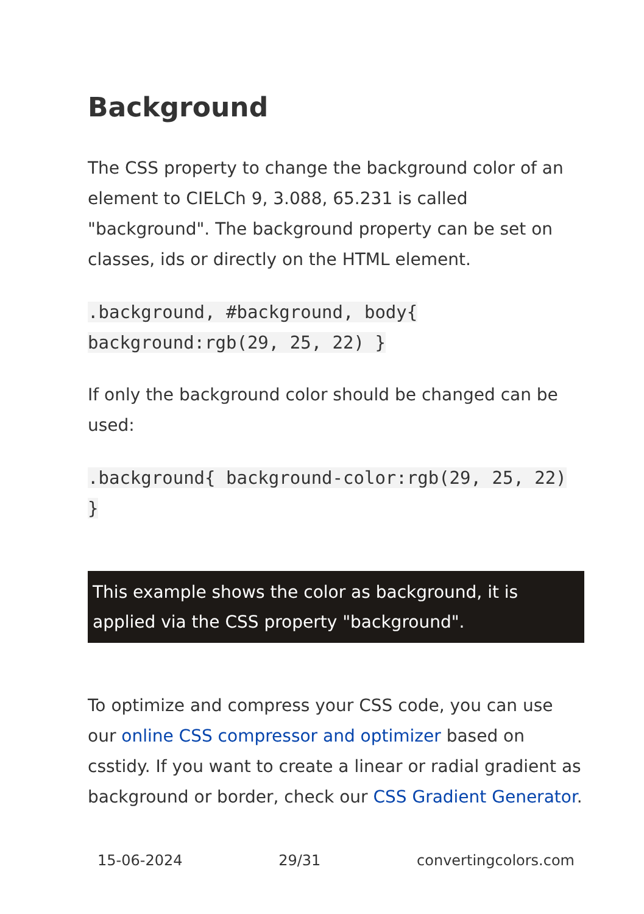Background
The CSS property to change the background color of an element to CIELCh 9, 3.088, 65.231 is called "background". The background property can be set on classes, ids or directly on the HTML element.
.background, #background, body{ background:rgb(29, 25, 22) }
If only the background color should be changed can be used:
.background{ background-color:rgb(29, 25, 22) }
This example shows the color as background, it is applied via the CSS property "background".
To optimize and compress your CSS code, you can use our online CSS compressor and optimizer based on csstidy. If you want to create a linear or radial gradient as background or border, check our CSS Gradient Generator.
15-06-2024 29/31 convertingcolors.com